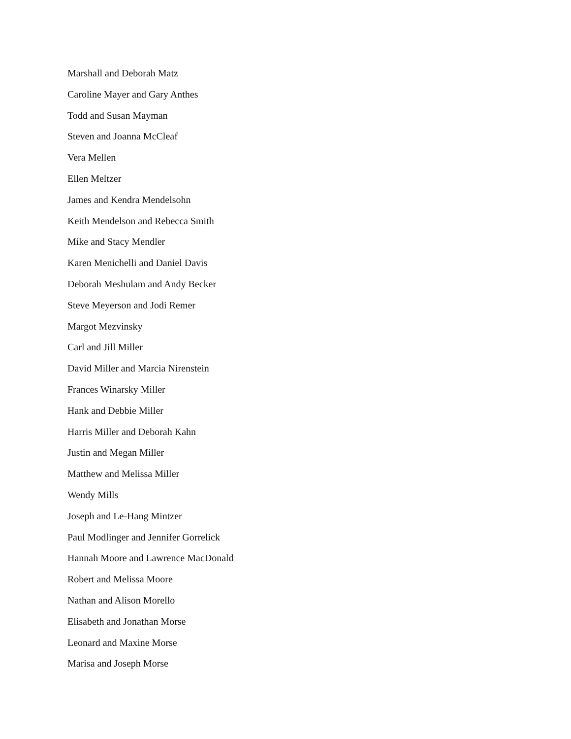Marshall and Deborah Matz
Caroline Mayer and Gary Anthes
Todd and Susan Mayman
Steven and Joanna McCleaf
Vera Mellen
Ellen Meltzer
James and Kendra Mendelsohn
Keith Mendelson and Rebecca Smith
Mike and Stacy Mendler
Karen Menichelli and Daniel Davis
Deborah Meshulam and Andy Becker
Steve Meyerson and Jodi Remer
Margot Mezvinsky
Carl and Jill Miller
David Miller and Marcia Nirenstein
Frances Winarsky Miller
Hank and Debbie Miller
Harris Miller and Deborah Kahn
Justin and Megan Miller
Matthew and Melissa Miller
Wendy Mills
Joseph and Le-Hang Mintzer
Paul Modlinger and Jennifer Gorrelick
Hannah Moore and Lawrence MacDonald
Robert and Melissa Moore
Nathan and Alison Morello
Elisabeth and Jonathan Morse
Leonard and Maxine Morse
Marisa and Joseph Morse